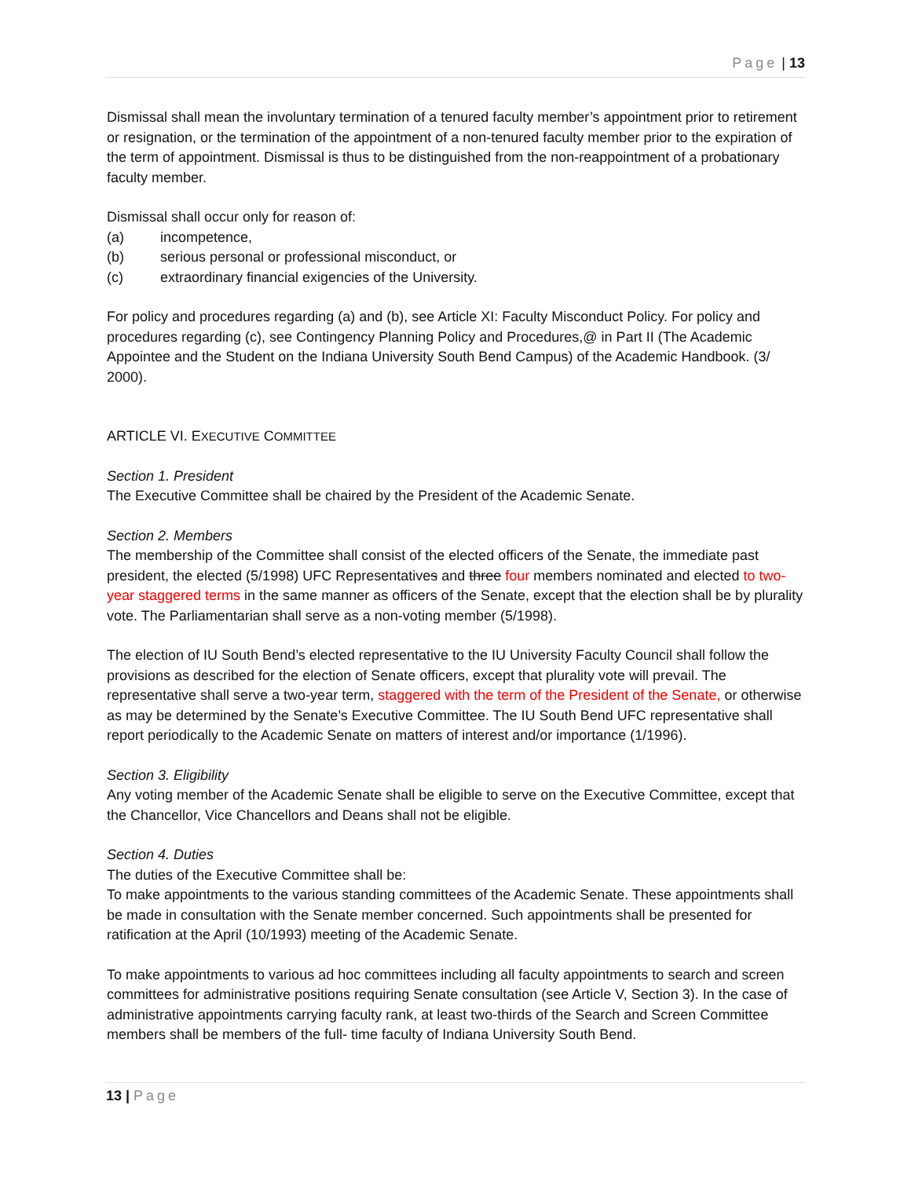Page | 13
Dismissal shall mean the involuntary termination of a tenured faculty member’s appointment prior to retirement or resignation, or the termination of the appointment of a non-tenured faculty member prior to the expiration of the term of appointment. Dismissal is thus to be distinguished from the non-reappointment of a probationary faculty member.
Dismissal shall occur only for reason of:
(a) incompetence,
(b) serious personal or professional misconduct, or
(c) extraordinary financial exigencies of the University.
For policy and procedures regarding (a) and (b), see Article XI: Faculty Misconduct Policy. For policy and procedures regarding (c), see Contingency Planning Policy and Procedures,@ in Part II (The Academic Appointee and the Student on the Indiana University South Bend Campus) of the Academic Handbook. (3/ 2000).
ARTICLE VI. EXECUTIVE COMMITTEE
Section 1. President
The Executive Committee shall be chaired by the President of the Academic Senate.
Section 2. Members
The membership of the Committee shall consist of the elected officers of the Senate, the immediate past president, the elected (5/1998) UFC Representatives and three four members nominated and elected to two-year staggered terms in the same manner as officers of the Senate, except that the election shall be by plurality vote. The Parliamentarian shall serve as a non-voting member (5/1998).
The election of IU South Bend’s elected representative to the IU University Faculty Council shall follow the provisions as described for the election of Senate officers, except that plurality vote will prevail. The representative shall serve a two-year term, staggered with the term of the President of the Senate, or otherwise as may be determined by the Senate’s Executive Committee. The IU South Bend UFC representative shall report periodically to the Academic Senate on matters of interest and/or importance (1/1996).
Section 3. Eligibility
Any voting member of the Academic Senate shall be eligible to serve on the Executive Committee, except that the Chancellor, Vice Chancellors and Deans shall not be eligible.
Section 4. Duties
The duties of the Executive Committee shall be:
To make appointments to the various standing committees of the Academic Senate. These appointments shall be made in consultation with the Senate member concerned. Such appointments shall be presented for ratification at the April (10/1993) meeting of the Academic Senate.
To make appointments to various ad hoc committees including all faculty appointments to search and screen committees for administrative positions requiring Senate consultation (see Article V, Section 3). In the case of administrative appointments carrying faculty rank, at least two-thirds of the Search and Screen Committee members shall be members of the full- time faculty of Indiana University South Bend.
13 | Page